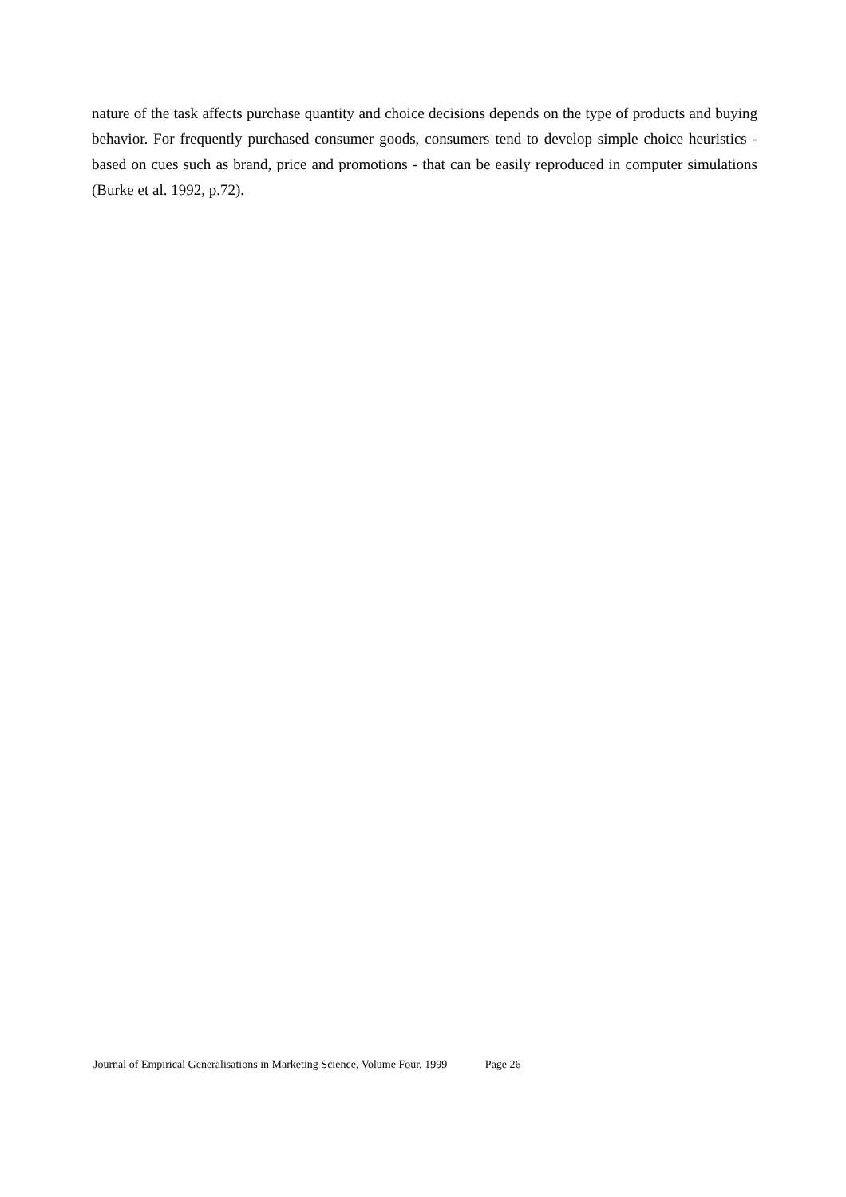nature of the task affects purchase quantity and choice decisions depends on the type of products and buying behavior. For frequently purchased consumer goods, consumers tend to develop simple choice heuristics - based on cues such as brand, price and promotions - that can be easily reproduced in computer simulations (Burke et al. 1992, p.72).
Journal of Empirical Generalisations in Marketing Science, Volume Four, 1999 Page 26